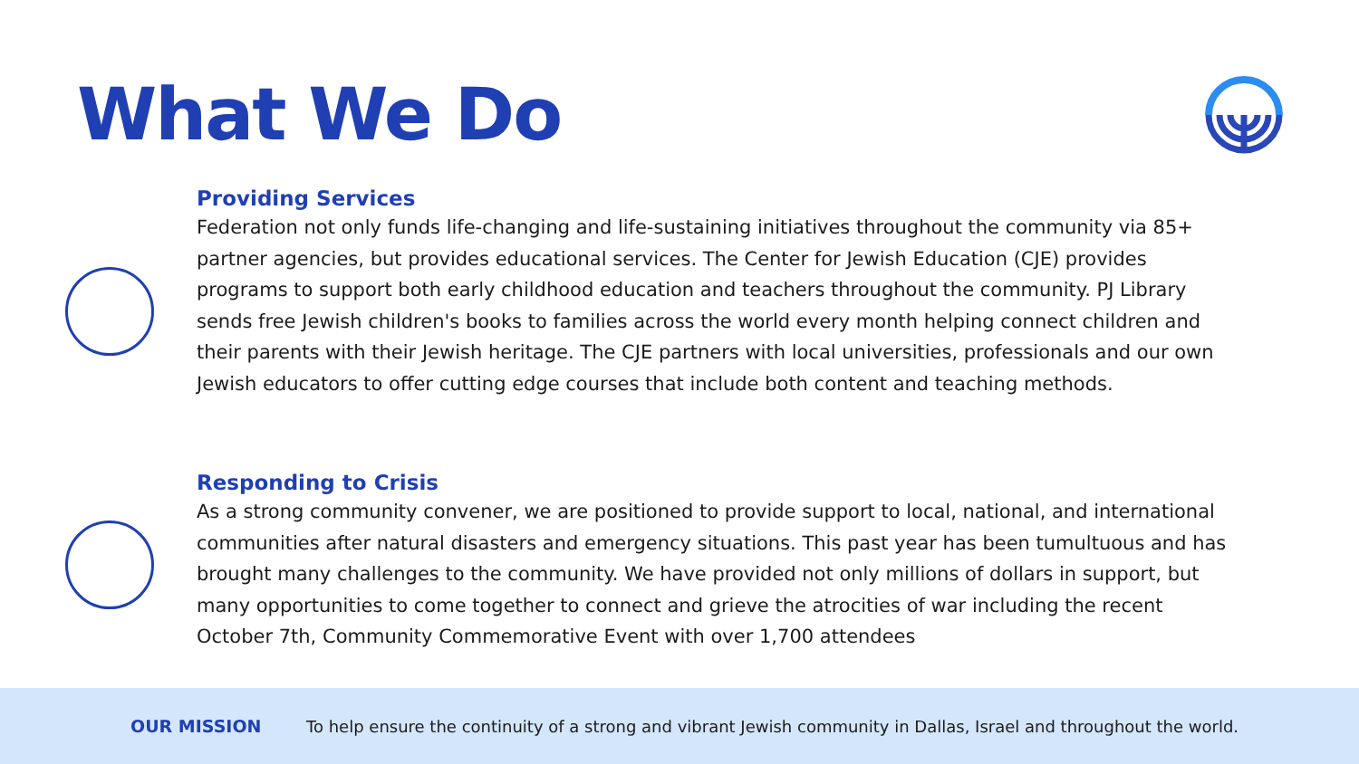What We Do
Providing Services
Federation not only funds life-changing and life-sustaining initiatives throughout the community via 85+ partner agencies, but provides educational services. The Center for Jewish Education (CJE) provides programs to support both early childhood education and teachers throughout the community. PJ Library sends free Jewish children's books to families across the world every month helping connect children and their parents with their Jewish heritage. The CJE partners with local universities, professionals and our own Jewish educators to offer cutting edge courses that include both content and teaching methods.
Responding to Crisis
As a strong community convener, we are positioned to provide support to local, national, and international communities after natural disasters and emergency situations. This past year has been tumultuous and has brought many challenges to the community. We have provided not only millions of dollars in support, but many opportunities to come together to connect and grieve the atrocities of war including the recent October 7th, Community Commemorative Event with over 1,700 attendees
OUR MISSION To help ensure the continuity of a strong and vibrant Jewish community in Dallas, Israel and throughout the world.